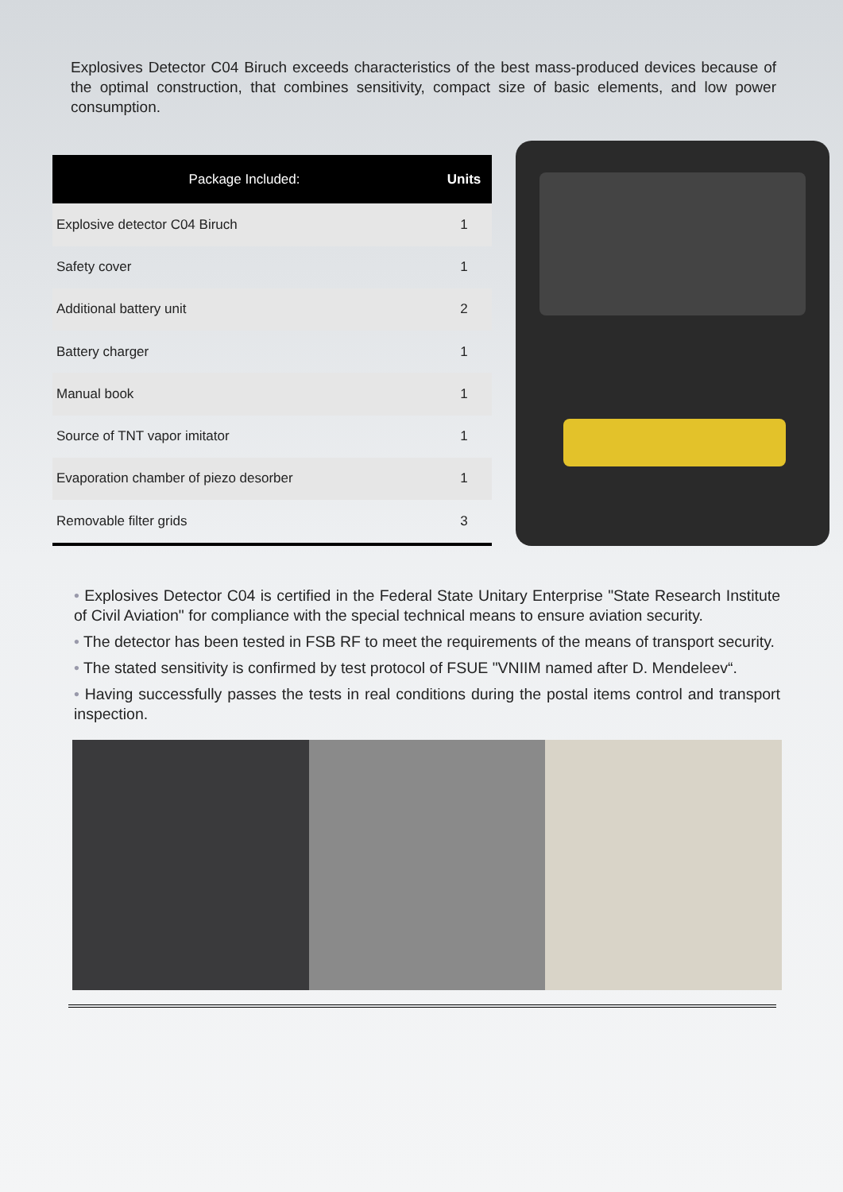Explosives Detector C04 Biruch exceeds characteristics of the best mass-produced devices because of the optimal construction, that combines sensitivity, compact size of basic elements, and low power consumption.
| Package Included: | Units |
| --- | --- |
| Explosive detector C04 Biruch | 1 |
| Safety cover | 1 |
| Additional battery unit | 2 |
| Battery charger | 1 |
| Manual book | 1 |
| Source of TNT vapor imitator | 1 |
| Evaporation chamber of piezo desorber | 1 |
| Removable filter grids | 3 |
• Explosives Detector C04 is certified in the Federal State Unitary Enterprise "State Research Institute of Civil Aviation" for compliance with the special technical means to ensure aviation security.
• The detector has been tested in FSB RF to meet the requirements of the means of transport security.
• The stated sensitivity is confirmed by test protocol of FSUE "VNIIM named after D. Mendeleev“.
• Having successfully passes the tests in real conditions during the postal items control and transport inspection.